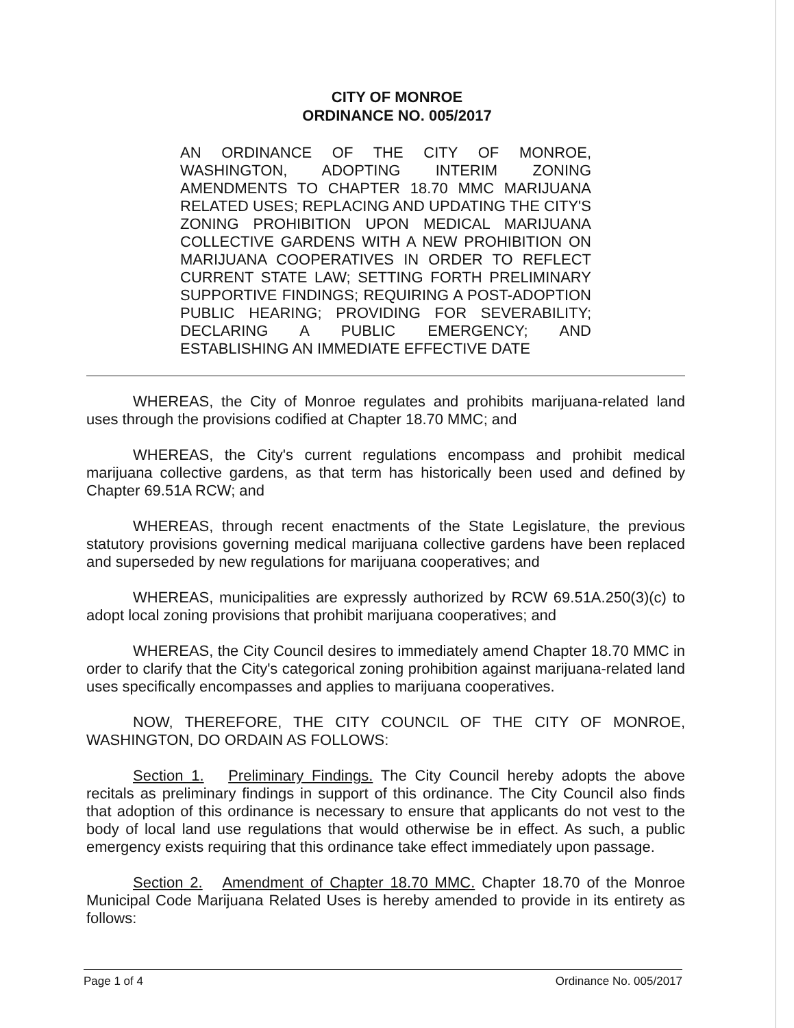CITY OF MONROE
ORDINANCE NO. 005/2017
AN ORDINANCE OF THE CITY OF MONROE, WASHINGTON, ADOPTING INTERIM ZONING AMENDMENTS TO CHAPTER 18.70 MMC MARIJUANA RELATED USES; REPLACING AND UPDATING THE CITY'S ZONING PROHIBITION UPON MEDICAL MARIJUANA COLLECTIVE GARDENS WITH A NEW PROHIBITION ON MARIJUANA COOPERATIVES IN ORDER TO REFLECT CURRENT STATE LAW; SETTING FORTH PRELIMINARY SUPPORTIVE FINDINGS; REQUIRING A POST-ADOPTION PUBLIC HEARING; PROVIDING FOR SEVERABILITY; DECLARING A PUBLIC EMERGENCY; AND ESTABLISHING AN IMMEDIATE EFFECTIVE DATE
WHEREAS, the City of Monroe regulates and prohibits marijuana-related land uses through the provisions codified at Chapter 18.70 MMC; and
WHEREAS, the City's current regulations encompass and prohibit medical marijuana collective gardens, as that term has historically been used and defined by Chapter 69.51A RCW; and
WHEREAS, through recent enactments of the State Legislature, the previous statutory provisions governing medical marijuana collective gardens have been replaced and superseded by new regulations for marijuana cooperatives; and
WHEREAS, municipalities are expressly authorized by RCW 69.51A.250(3)(c) to adopt local zoning provisions that prohibit marijuana cooperatives; and
WHEREAS, the City Council desires to immediately amend Chapter 18.70 MMC in order to clarify that the City's categorical zoning prohibition against marijuana-related land uses specifically encompasses and applies to marijuana cooperatives.
NOW, THEREFORE, THE CITY COUNCIL OF THE CITY OF MONROE, WASHINGTON, DO ORDAIN AS FOLLOWS:
Section 1. Preliminary Findings. The City Council hereby adopts the above recitals as preliminary findings in support of this ordinance. The City Council also finds that adoption of this ordinance is necessary to ensure that applicants do not vest to the body of local land use regulations that would otherwise be in effect. As such, a public emergency exists requiring that this ordinance take effect immediately upon passage.
Section 2. Amendment of Chapter 18.70 MMC. Chapter 18.70 of the Monroe Municipal Code Marijuana Related Uses is hereby amended to provide in its entirety as follows:
Page 1 of 4 Ordinance No. 005/2017